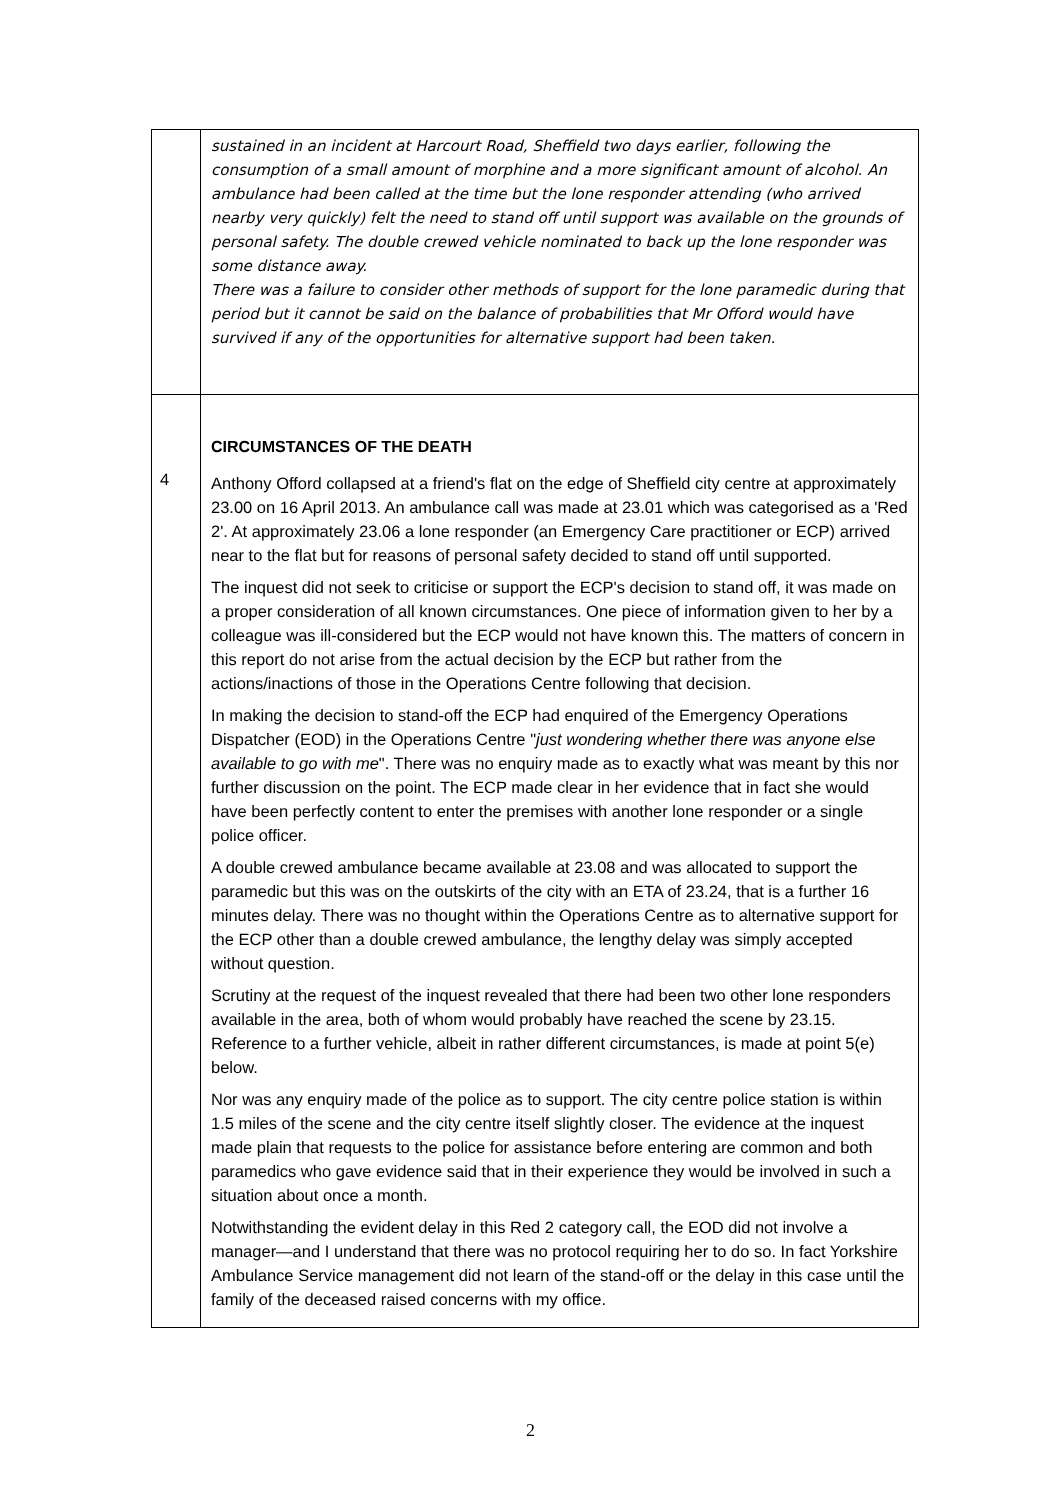| | sustained in an incident at Harcourt Road, Sheffield two days earlier, following the consumption of a small amount of morphine and a more significant amount of alcohol. An ambulance had been called at the time but the lone responder attending (who arrived nearby very quickly) felt the need to stand off until support was available on the grounds of personal safety. The double crewed vehicle nominated to back up the lone responder was some distance away. There was a failure to consider other methods of support for the lone paramedic during that period but it cannot be said on the balance of probabilities that Mr Offord would have survived if any of the opportunities for alternative support had been taken. |
| 4 | CIRCUMSTANCES OF THE DEATH Anthony Offord collapsed at a friend's flat on the edge of Sheffield city centre at approximately 23.00 on 16 April 2013. An ambulance call was made at 23.01 which was categorised as a 'Red 2'. At approximately 23.06 a lone responder (an Emergency Care practitioner or ECP) arrived near to the flat but for reasons of personal safety decided to stand off until supported. The inquest did not seek to criticise or support the ECP's decision to stand off, it was made on a proper consideration of all known circumstances. One piece of information given to her by a colleague was ill-considered but the ECP would not have known this. The matters of concern in this report do not arise from the actual decision by the ECP but rather from the actions/inactions of those in the Operations Centre following that decision. In making the decision to stand-off the ECP had enquired of the Emergency Operations Dispatcher (EOD) in the Operations Centre " just wondering whether there was anyone else available to go with me ". There was no enquiry made as to exactly what was meant by this nor further discussion on the point. The ECP made clear in her evidence that in fact she would have been perfectly content to enter the premises with another lone responder or a single police officer. A double crewed ambulance became available at 23.08 and was allocated to support the paramedic but this was on the outskirts of the city with an ETA of 23.24, that is a further 16 minutes delay. There was no thought within the Operations Centre as to alternative support for the ECP other than a double crewed ambulance, the lengthy delay was simply accepted without question. Scrutiny at the request of the inquest revealed that there had been two other lone responders available in the area, both of whom would probably have reached the scene by 23.15. Reference to a further vehicle, albeit in rather different circumstances, is made at point 5(e) below. Nor was any enquiry made of the police as to support. The city centre police station is within 1.5 miles of the scene and the city centre itself slightly closer. The evidence at the inquest made plain that requests to the police for assistance before entering are common and both paramedics who gave evidence said that in their experience they would be involved in such a situation about once a month. Notwithstanding the evident delay in this Red 2 category call, the EOD did not involve a manager—and I understand that there was no protocol requiring her to do so. In fact Yorkshire Ambulance Service management did not learn of the stand-off or the delay in this case until the family of the deceased raised concerns with my office. |
2